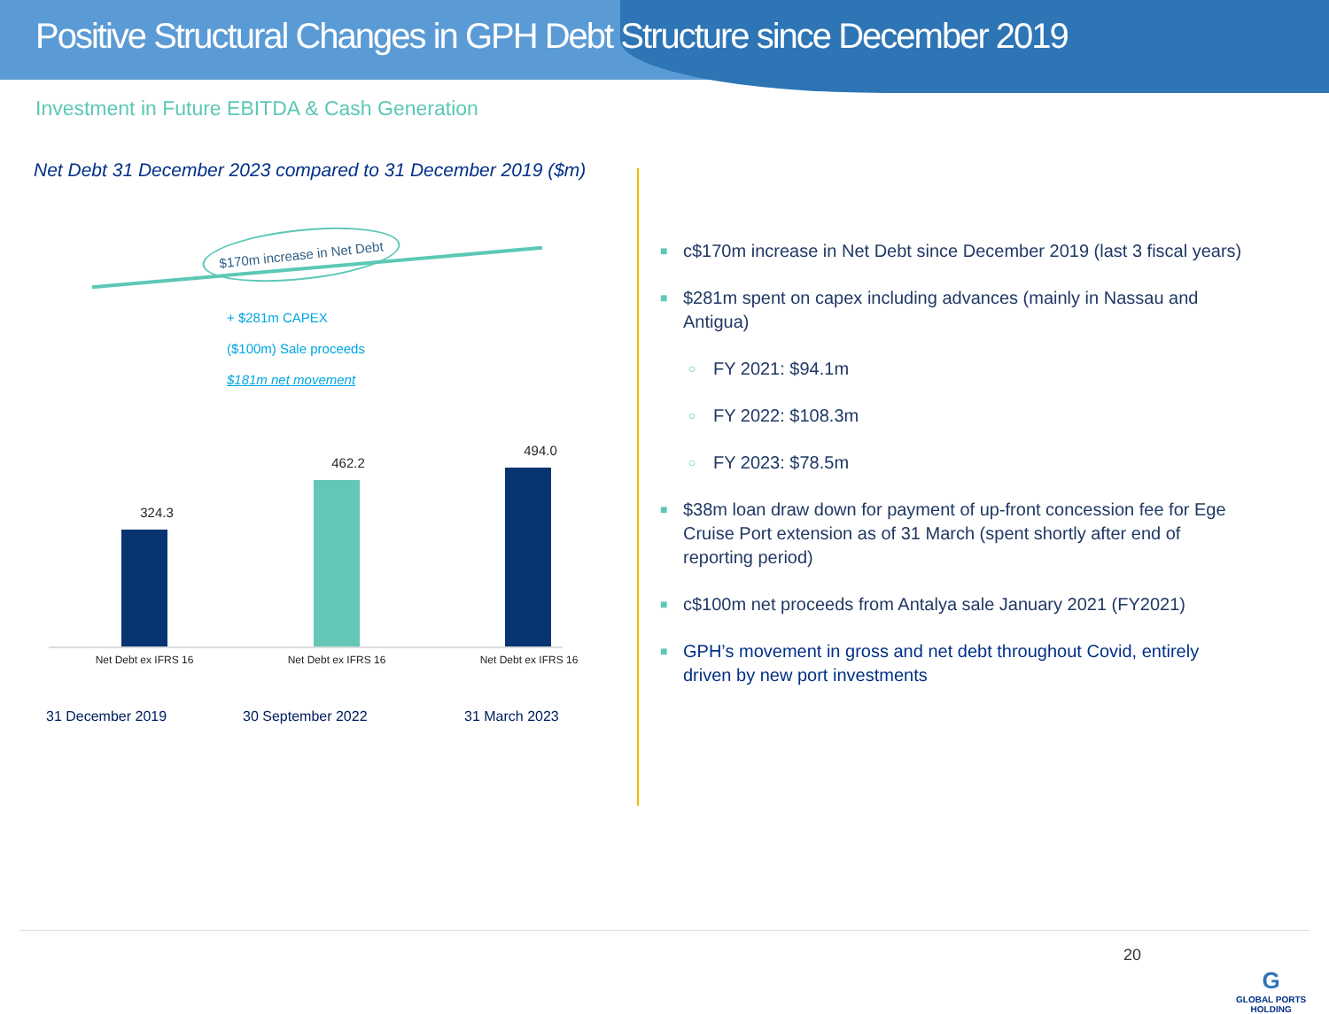Positive Structural Changes in GPH Debt Structure since December 2019
Investment in Future EBITDA & Cash Generation
Net Debt 31 December 2023 compared to 31 December 2019 ($m)
$170m increase in Net Debt
+ $281m CAPEX
($100m) Sale proceeds
$181m net movement
324.3
462.2
494.0
Net Debt ex IFRS 16
Net Debt ex IFRS 16
Net Debt ex IFRS 16
31 December 2019 30 September 2022 31 March 2023
■ c$170m increase in Net Debt since December 2019 (last 3 fiscal years)
■ $281m spent on capex including advances (mainly in Nassau and Antigua)
○ FY 2021: $94.1m
○ FY 2022: $108.3m
○ FY 2023: $78.5m
■ $38m loan draw down for payment of up-front concession fee for Ege Cruise Port extension as of 31 March (spent shortly after end of reporting period)
■ c$100m net proceeds from Antalya sale January 2021 (FY2021)
■ GPH’s movement in gross and net debt throughout Covid, entirely driven by new port investments
20
G
GLOBAL PORTS
HOLDING